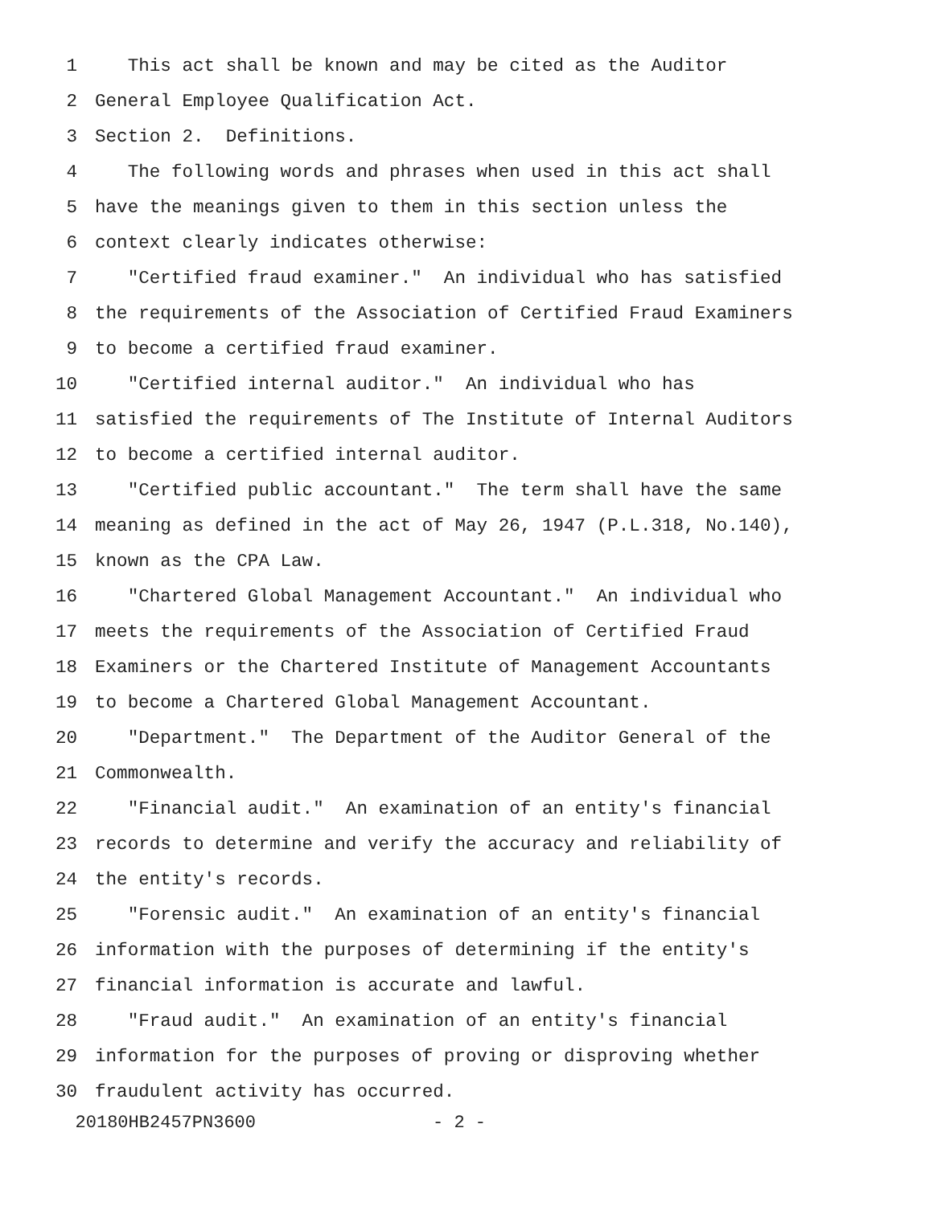1 This act shall be known and may be cited as the Auditor
2 General Employee Qualification Act.
3 Section 2. Definitions.
4 The following words and phrases when used in this act shall
5 have the meanings given to them in this section unless the
6 context clearly indicates otherwise:
7 "Certified fraud examiner." An individual who has satisfied
8 the requirements of the Association of Certified Fraud Examiners
9 to become a certified fraud examiner.
10 "Certified internal auditor." An individual who has
11 satisfied the requirements of The Institute of Internal Auditors
12 to become a certified internal auditor.
13 "Certified public accountant." The term shall have the same
14 meaning as defined in the act of May 26, 1947 (P.L.318, No.140),
15 known as the CPA Law.
16 "Chartered Global Management Accountant." An individual who
17 meets the requirements of the Association of Certified Fraud
18 Examiners or the Chartered Institute of Management Accountants
19 to become a Chartered Global Management Accountant.
20 "Department." The Department of the Auditor General of the
21 Commonwealth.
22 "Financial audit." An examination of an entity's financial
23 records to determine and verify the accuracy and reliability of
24 the entity's records.
25 "Forensic audit." An examination of an entity's financial
26 information with the purposes of determining if the entity's
27 financial information is accurate and lawful.
28 "Fraud audit." An examination of an entity's financial
29 information for the purposes of proving or disproving whether
30 fraudulent activity has occurred.
20180HB2457PN3600 - 2 -